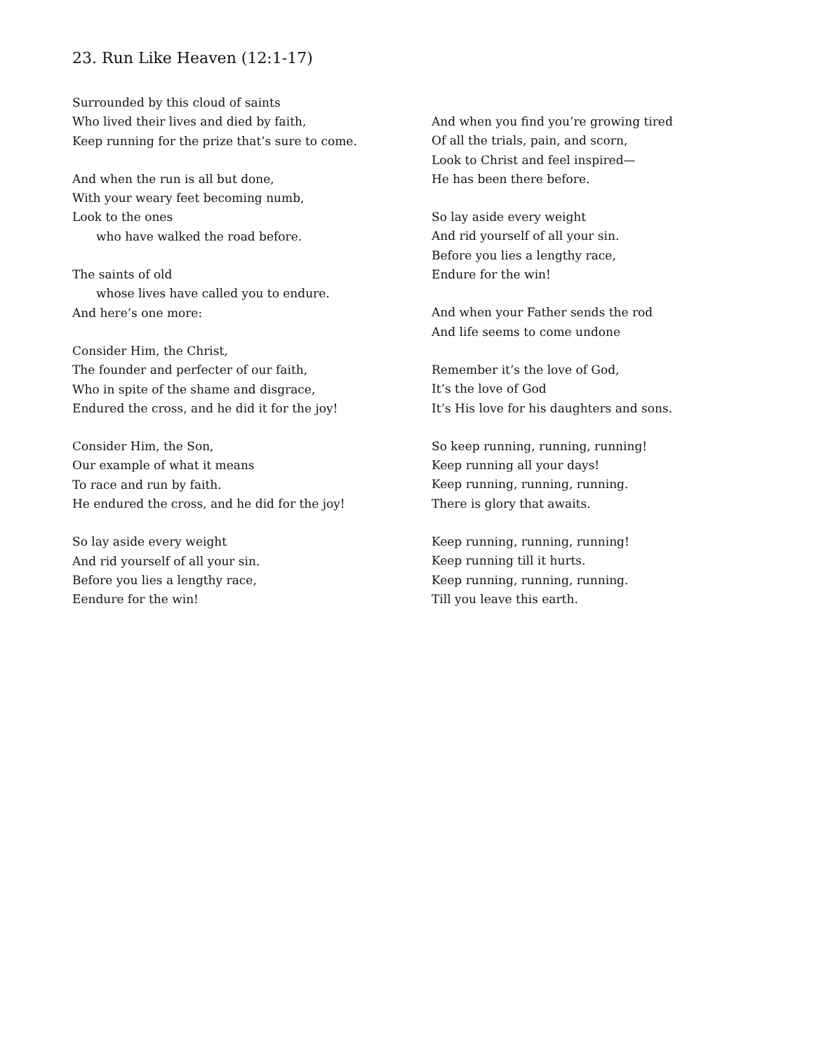23. Run Like Heaven (12:1-17)
Surrounded by this cloud of saints
Who lived their lives and died by faith,
Keep running for the prize that’s sure to come.
And when the run is all but done,
With your weary feet becoming numb,
Look to the ones
who have walked the road before.
The saints of old
whose lives have called you to endure.
And here’s one more:
Consider Him, the Christ,
The founder and perfecter of our faith,
Who in spite of the shame and disgrace,
Endured the cross, and he did it for the joy!
Consider Him, the Son,
Our example of what it means
To race and run by faith.
He endured the cross, and he did for the joy!
So lay aside every weight
And rid yourself of all your sin.
Before you lies a lengthy race,
Eendure for the win!
And when you find you’re growing tired
Of all the trials, pain, and scorn,
Look to Christ and feel inspired—
He has been there before.
So lay aside every weight
And rid yourself of all your sin.
Before you lies a lengthy race,
Endure for the win!
And when your Father sends the rod
And life seems to come undone
Remember it’s the love of God,
It’s the love of God
It’s His love for his daughters and sons.
So keep running, running, running!
Keep running all your days!
Keep running, running, running.
There is glory that awaits.
Keep running, running, running!
Keep running till it hurts.
Keep running, running, running.
Till you leave this earth.